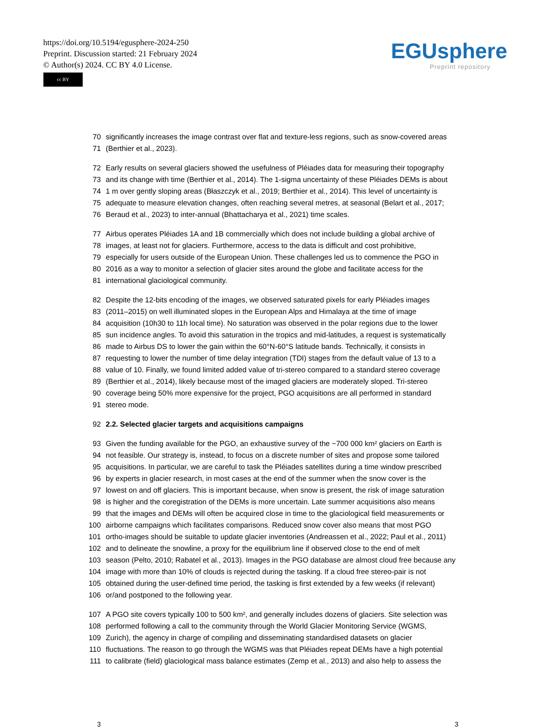https://doi.org/10.5194/egusphere-2024-250
Preprint. Discussion started: 21 February 2024
© Author(s) 2024. CC BY 4.0 License.
cc BY
EGUsphere
Preprint repository
70 significantly increases the image contrast over flat and texture-less regions, such as snow-covered areas
71 (Berthier et al., 2023).
72 Early results on several glaciers showed the usefulness of Pléiades data for measuring their topography
73 and its change with time (Berthier et al., 2014). The 1-sigma uncertainty of these Pléiades DEMs is about
74 1 m over gently sloping areas (Błaszczyk et al., 2019; Berthier et al., 2014). This level of uncertainty is
75 adequate to measure elevation changes, often reaching several metres, at seasonal (Belart et al., 2017;
76 Beraud et al., 2023) to inter-annual (Bhattacharya et al., 2021) time scales.
77 Airbus operates Pléiades 1A and 1B commercially which does not include building a global archive of
78 images, at least not for glaciers. Furthermore, access to the data is difficult and cost prohibitive,
79 especially for users outside of the European Union. These challenges led us to commence the PGO in
80 2016 as a way to monitor a selection of glacier sites around the globe and facilitate access for the
81 international glaciological community.
82 Despite the 12-bits encoding of the images, we observed saturated pixels for early Pléiades images
83 (2011–2015) on well illuminated slopes in the European Alps and Himalaya at the time of image
84 acquisition (10h30 to 11h local time). No saturation was observed in the polar regions due to the lower
85 sun incidence angles. To avoid this saturation in the tropics and mid-latitudes, a request is systematically
86 made to Airbus DS to lower the gain within the 60°N-60°S latitude bands. Technically, it consists in
87 requesting to lower the number of time delay integration (TDI) stages from the default value of 13 to a
88 value of 10. Finally, we found limited added value of tri-stereo compared to a standard stereo coverage
89 (Berthier et al., 2014), likely because most of the imaged glaciers are moderately sloped. Tri-stereo
90 coverage being 50% more expensive for the project, PGO acquisitions are all performed in standard
91 stereo mode.
92 2.2. Selected glacier targets and acquisitions campaigns
93 Given the funding available for the PGO, an exhaustive survey of the ~700 000 km² glaciers on Earth is
94 not feasible. Our strategy is, instead, to focus on a discrete number of sites and propose some tailored
95 acquisitions. In particular, we are careful to task the Pléiades satellites during a time window prescribed
96 by experts in glacier research, in most cases at the end of the summer when the snow cover is the
97 lowest on and off glaciers. This is important because, when snow is present, the risk of image saturation
98 is higher and the coregistration of the DEMs is more uncertain. Late summer acquisitions also means
99 that the images and DEMs will often be acquired close in time to the glaciological field measurements or
100 airborne campaigns which facilitates comparisons. Reduced snow cover also means that most PGO
101 ortho-images should be suitable to update glacier inventories (Andreassen et al., 2022; Paul et al., 2011)
102 and to delineate the snowline, a proxy for the equilibrium line if observed close to the end of melt
103 season (Pelto, 2010; Rabatel et al., 2013). Images in the PGO database are almost cloud free because any
104 image with more than 10% of clouds is rejected during the tasking. If a cloud free stereo-pair is not
105 obtained during the user-defined time period, the tasking is first extended by a few weeks (if relevant)
106 or/and postponed to the following year.
107 A PGO site covers typically 100 to 500 km², and generally includes dozens of glaciers. Site selection was
108 performed following a call to the community through the World Glacier Monitoring Service (WGMS,
109 Zurich), the agency in charge of compiling and disseminating standardised datasets on glacier
110 fluctuations. The reason to go through the WGMS was that Pléiades repeat DEMs have a high potential
111 to calibrate (field) glaciological mass balance estimates (Zemp et al., 2013) and also help to assess the
3 3